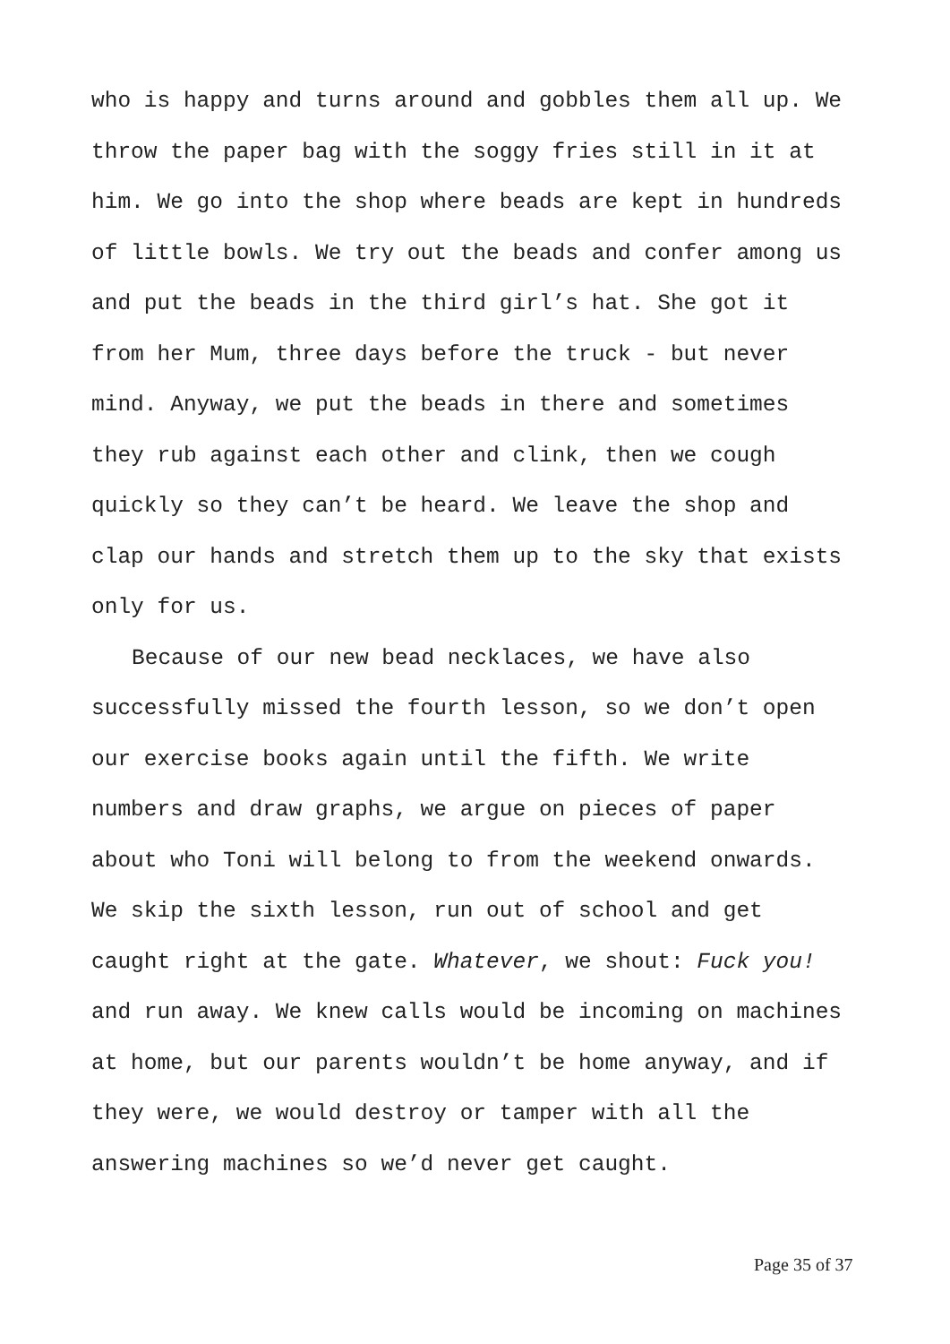who is happy and turns around and gobbles them all up. We
throw the paper bag with the soggy fries still in it at
him. We go into the shop where beads are kept in hundreds
of little bowls. We try out the beads and confer among us
and put the beads in the third girl’s hat. She got it
from her Mum, three days before the truck - but never
mind. Anyway, we put the beads in there and sometimes
they rub against each other and clink, then we cough
quickly so they can’t be heard. We leave the shop and
clap our hands and stretch them up to the sky that exists
only for us.
Because of our new bead necklaces, we have also
successfully missed the fourth lesson, so we don’t open
our exercise books again until the fifth. We write
numbers and draw graphs, we argue on pieces of paper
about who Toni will belong to from the weekend onwards.
We skip the sixth lesson, run out of school and get
caught right at the gate. Whatever, we shout: Fuck you!
and run away. We knew calls would be incoming on machines
at home, but our parents wouldn’t be home anyway, and if
they were, we would destroy or tamper with all the
answering machines so we’d never get caught.
Page 35 of 37